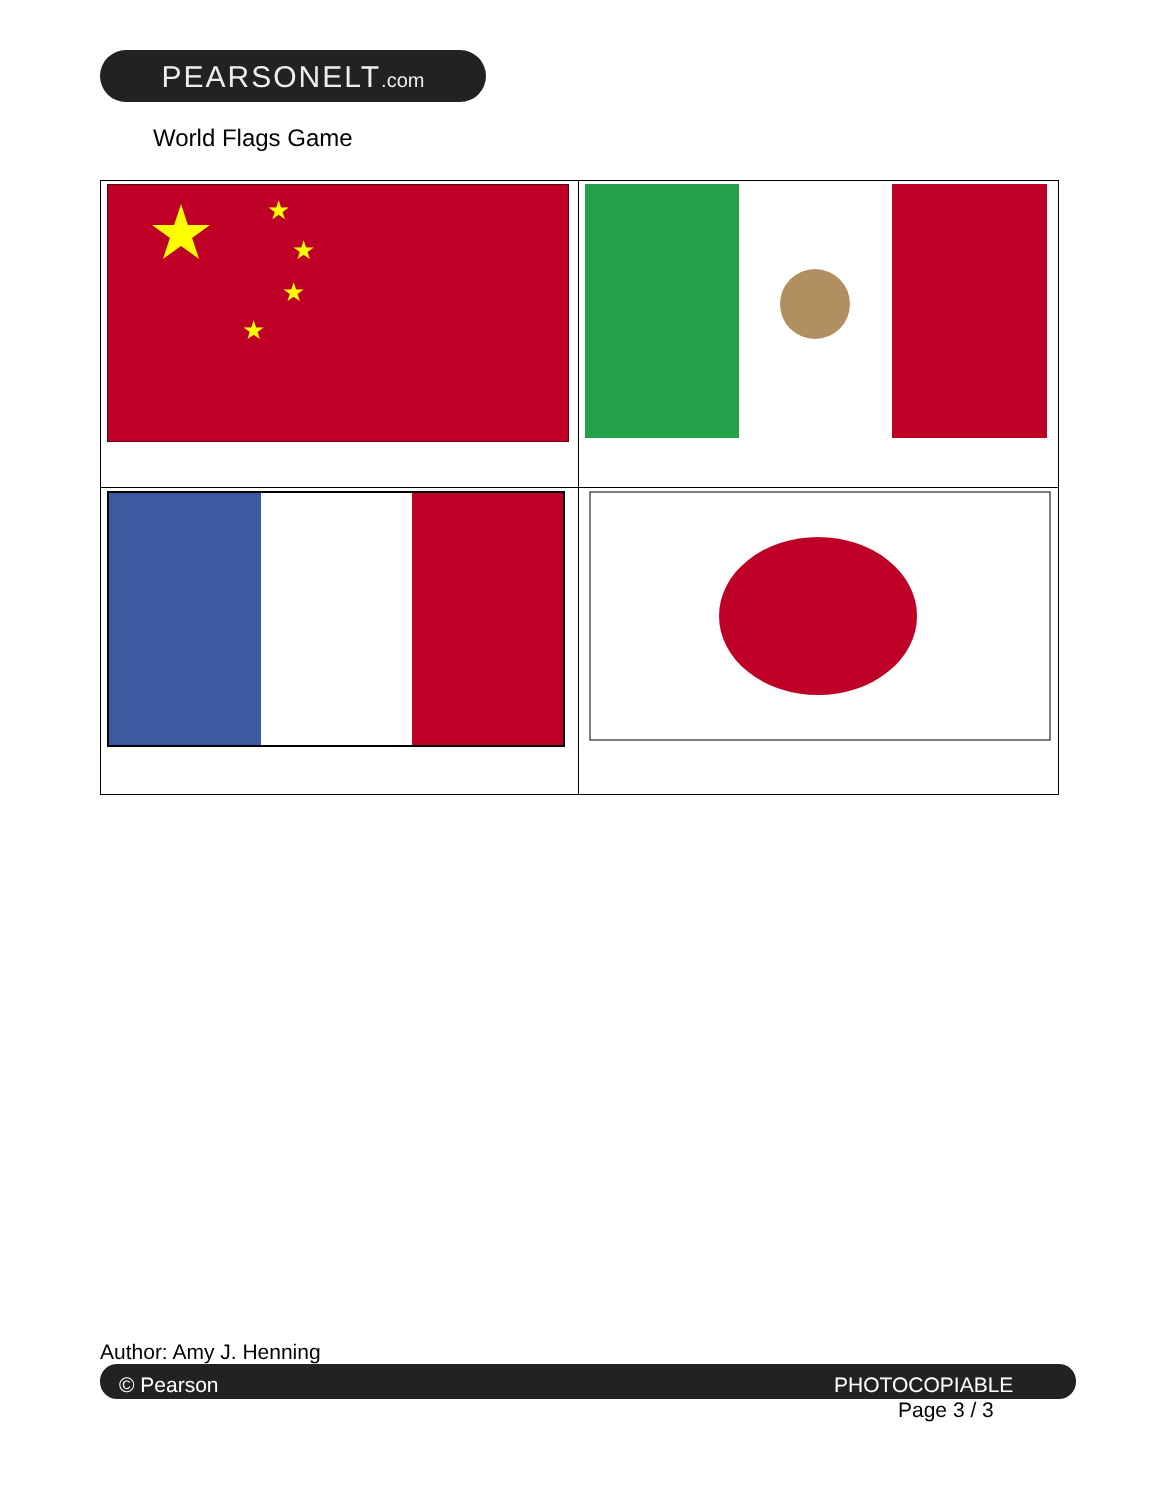PEARSONELT.com
World Flags Game
| ★ ★ ★ ★ | |
Author: Amy J. Henning
© Pearson PHOTOCOPIABLE
Page 3 / 3